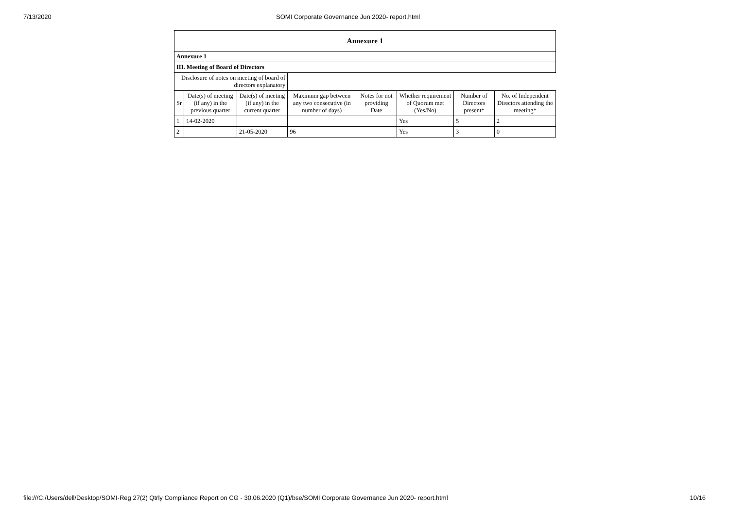7/13/2020 SOMI Corporate Governance Jun 2020- report.html
| Annexure 1 | | | | | | | |
| --- | --- | --- | --- | --- | --- | --- | --- |
| Annexure 1 | | | | | | | |
| III. Meeting of Board of Directors | | | | | | | |
| Disclosure of notes on meeting of board of directors explanatory | | | | | | | |
| Sr | Date(s) of meeting (if any) in the previous quarter | Date(s) of meeting (if any) in the current quarter | Maximum gap between any two consecutive (in number of days) | Notes for not providing Date | Whether requirement of Quorum met (Yes/No) | Number of Directors present* | No. of Independent Directors attending the meeting* |
| 1 | 14-02-2020 | | | | Yes | 5 | 2 |
| 2 | | 21-05-2020 | 96 | | Yes | 3 | 0 |
file:///C:/Users/dell/Desktop/SOMI-Reg 27(2) Qtrly Compliance Report on CG - 30.06.2020 (Q1)/bse/SOMI Corporate Governance Jun 2020- report.html
10/16